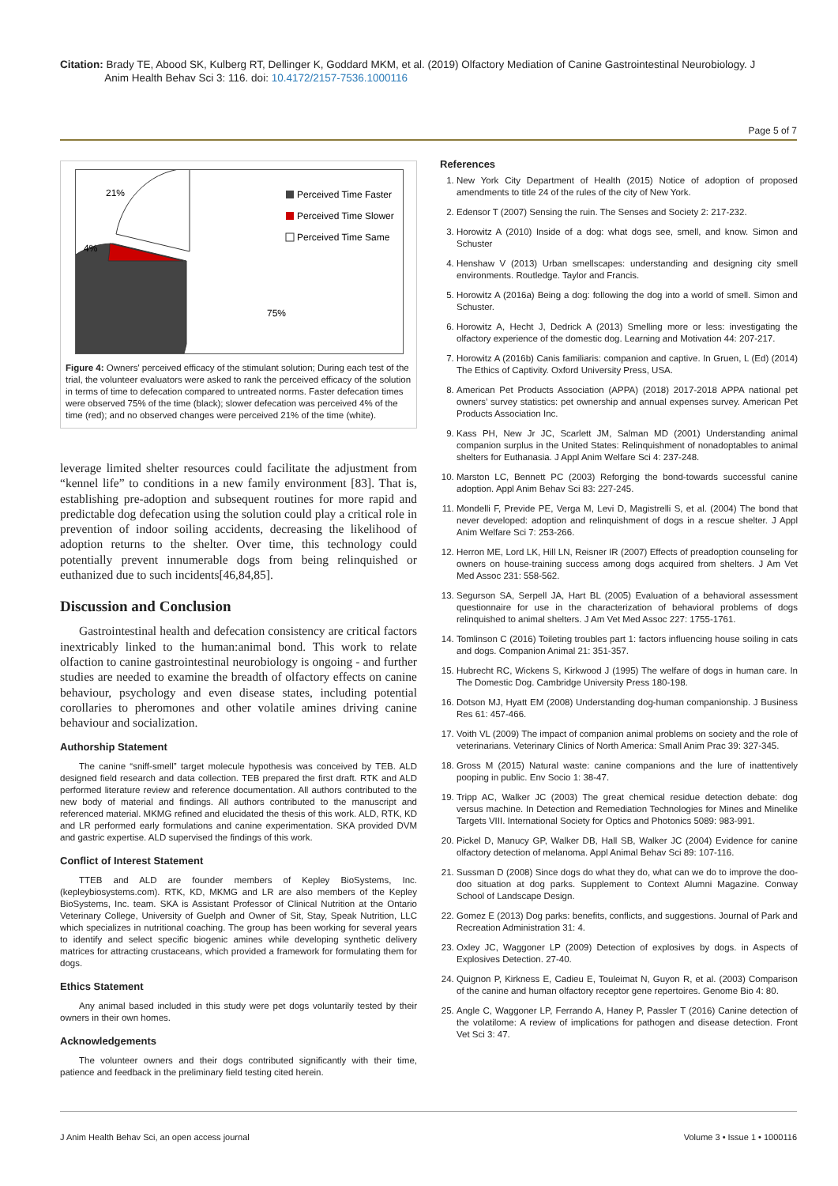Citation: Brady TE, Abood SK, Kulberg RT, Dellinger K, Goddard MKM, et al. (2019) Olfactory Mediation of Canine Gastrointestinal Neurobiology. J
Anim Health Behav Sci 3: 116. doi: 10.4172/2157-7536.1000116
Page 5 of 7
Perceived Time Faster
Perceived Time Slower
Perceived Time Same
21%
4%
75%
Figure 4: Owners' perceived efficacy of the stimulant solution; During each test of the trial, the volunteer evaluators were asked to rank the perceived efficacy of the solution in terms of time to defecation compared to untreated norms. Faster defecation times were observed 75% of the time (black); slower defecation was perceived 4% of the time (red); and no observed changes were perceived 21% of the time (white).
leverage limited shelter resources could facilitate the adjustment from “kennel life” to conditions in a new family environment [83]. That is, establishing pre-adoption and subsequent routines for more rapid and predictable dog defecation using the solution could play a critical role in prevention of indoor soiling accidents, decreasing the likelihood of adoption returns to the shelter. Over time, this technology could potentially prevent innumerable dogs from being relinquished or euthanized due to such incidents[46,84,85].
Discussion and Conclusion
Gastrointestinal health and defecation consistency are critical factors inextricably linked to the human:animal bond. This work to relate olfaction to canine gastrointestinal neurobiology is ongoing - and further studies are needed to examine the breadth of olfactory effects on canine behaviour, psychology and even disease states, including potential corollaries to pheromones and other volatile amines driving canine behaviour and socialization.
Authorship Statement
The canine “sniff-smell” target molecule hypothesis was conceived by TEB. ALD designed field research and data collection. TEB prepared the first draft. RTK and ALD performed literature review and reference documentation. All authors contributed to the new body of material and findings. All authors contributed to the manuscript and referenced material. MKMG refined and elucidated the thesis of this work. ALD, RTK, KD and LR performed early formulations and canine experimentation. SKA provided DVM and gastric expertise. ALD supervised the findings of this work.
Conflict of Interest Statement
TTEB and ALD are founder members of Kepley BioSystems, Inc. (kepleybiosystems.com). RTK, KD, MKMG and LR are also members of the Kepley BioSystems, Inc. team. SKA is Assistant Professor of Clinical Nutrition at the Ontario Veterinary College, University of Guelph and Owner of Sit, Stay, Speak Nutrition, LLC which specializes in nutritional coaching. The group has been working for several years to identify and select specific biogenic amines while developing synthetic delivery matrices for attracting crustaceans, which provided a framework for formulating them for dogs.
Ethics Statement
Any animal based included in this study were pet dogs voluntarily tested by their owners in their own homes.
Acknowledgements
The volunteer owners and their dogs contributed significantly with their time, patience and feedback in the preliminary field testing cited herein.
References
1. New York City Department of Health (2015) Notice of adoption of proposed amendments to title 24 of the rules of the city of New York.
2. Edensor T (2007) Sensing the ruin. The Senses and Society 2: 217-232.
3. Horowitz A (2010) Inside of a dog: what dogs see, smell, and know. Simon and Schuster
4. Henshaw V (2013) Urban smellscapes: understanding and designing city smell environments. Routledge. Taylor and Francis.
5. Horowitz A (2016a) Being a dog: following the dog into a world of smell. Simon and Schuster.
6. Horowitz A, Hecht J, Dedrick A (2013) Smelling more or less: investigating the olfactory experience of the domestic dog. Learning and Motivation 44: 207-217.
7. Horowitz A (2016b) Canis familiaris: companion and captive. In Gruen, L (Ed) (2014) The Ethics of Captivity. Oxford University Press, USA.
8. American Pet Products Association (APPA) (2018) 2017-2018 APPA national pet owners’ survey statistics: pet ownership and annual expenses survey. American Pet Products Association Inc.
9. Kass PH, New Jr JC, Scarlett JM, Salman MD (2001) Understanding animal companion surplus in the United States: Relinquishment of nonadoptables to animal shelters for Euthanasia. J Appl Anim Welfare Sci 4: 237-248.
10. Marston LC, Bennett PC (2003) Reforging the bond-towards successful canine adoption. Appl Anim Behav Sci 83: 227-245.
11. Mondelli F, Previde PE, Verga M, Levi D, Magistrelli S, et al. (2004) The bond that never developed: adoption and relinquishment of dogs in a rescue shelter. J Appl Anim Welfare Sci 7: 253-266.
12. Herron ME, Lord LK, Hill LN, Reisner IR (2007) Effects of preadoption counseling for owners on house-training success among dogs acquired from shelters. J Am Vet Med Assoc 231: 558-562.
13. Segurson SA, Serpell JA, Hart BL (2005) Evaluation of a behavioral assessment questionnaire for use in the characterization of behavioral problems of dogs relinquished to animal shelters. J Am Vet Med Assoc 227: 1755-1761.
14. Tomlinson C (2016) Toileting troubles part 1: factors influencing house soiling in cats and dogs. Companion Animal 21: 351-357.
15. Hubrecht RC, Wickens S, Kirkwood J (1995) The welfare of dogs in human care. In The Domestic Dog. Cambridge University Press 180-198.
16. Dotson MJ, Hyatt EM (2008) Understanding dog-human companionship. J Business Res 61: 457-466.
17. Voith VL (2009) The impact of companion animal problems on society and the role of veterinarians. Veterinary Clinics of North America: Small Anim Prac 39: 327-345.
18. Gross M (2015) Natural waste: canine companions and the lure of inattentively pooping in public. Env Socio 1: 38-47.
19. Tripp AC, Walker JC (2003) The great chemical residue detection debate: dog versus machine. In Detection and Remediation Technologies for Mines and Minelike Targets VIII. International Society for Optics and Photonics 5089: 983-991.
20. Pickel D, Manucy GP, Walker DB, Hall SB, Walker JC (2004) Evidence for canine olfactory detection of melanoma. Appl Animal Behav Sci 89: 107-116.
21. Sussman D (2008) Since dogs do what they do, what can we do to improve the doo-doo situation at dog parks. Supplement to Context Alumni Magazine. Conway School of Landscape Design.
22. Gomez E (2013) Dog parks: benefits, conflicts, and suggestions. Journal of Park and Recreation Administration 31: 4.
23. Oxley JC, Waggoner LP (2009) Detection of explosives by dogs. in Aspects of Explosives Detection. 27-40.
24. Quignon P, Kirkness E, Cadieu E, Touleimat N, Guyon R, et al. (2003) Comparison of the canine and human olfactory receptor gene repertoires. Genome Bio 4: 80.
25. Angle C, Waggoner LP, Ferrando A, Haney P, Passler T (2016) Canine detection of the volatilome: A review of implications for pathogen and disease detection. Front Vet Sci 3: 47.
J Anim Health Behav Sci, an open access journal Volume 3 • Issue 1 • 1000116